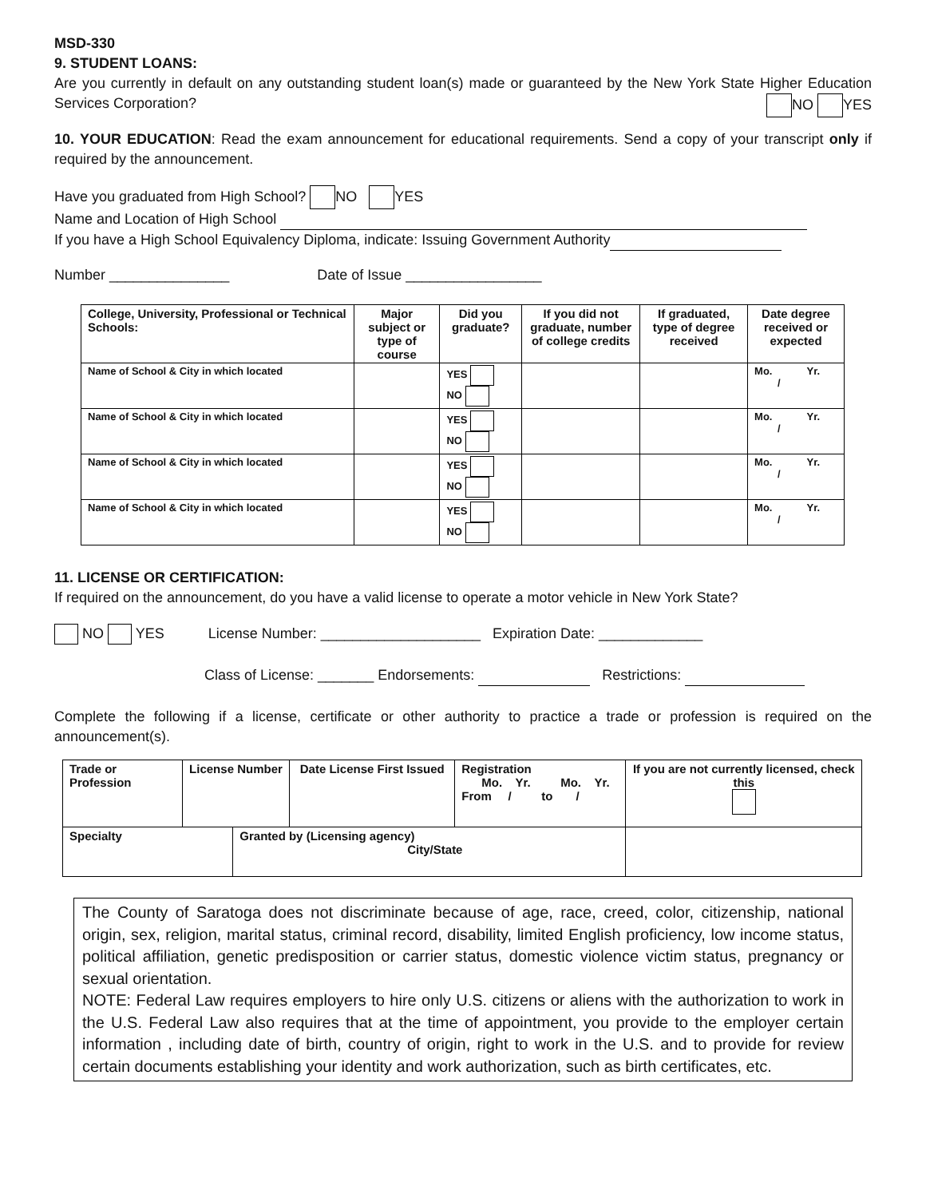MSD-330
9. STUDENT LOANS:
Are you currently in default on any outstanding student loan(s) made or guaranteed by the New York State Higher Education Services Corporation? NO YES
10. YOUR EDUCATION: Read the exam announcement for educational requirements. Send a copy of your transcript only if required by the announcement.
Have you graduated from High School? NO YES
Name and Location of High School
If you have a High School Equivalency Diploma, indicate: Issuing Government Authority
Number _______________ Date of Issue _________________
| College, University, Professional or Technical Schools: | Major subject or type of course | Did you graduate? | If you did not graduate, number of college credits | If graduated, type of degree received | Date degree received or expected |
| --- | --- | --- | --- | --- | --- |
| Name of School & City in which located | | YES NO | | | Mo. Yr. / |
| Name of School & City in which located | | YES NO | | | Mo. Yr. / |
| Name of School & City in which located | | YES NO | | | Mo. Yr. / |
| Name of School & City in which located | | YES NO | | | Mo. Yr. / |
11. LICENSE OR CERTIFICATION:
If required on the announcement, do you have a valid license to operate a motor vehicle in New York State?
NO YES License Number: ____________________ Expiration Date: _____________
Class of License: _______ Endorsements: Restrictions:
Complete the following if a license, certificate or other authority to practice a trade or profession is required on the announcement(s).
| Trade or Profession | License Number | | Date License First Issued | Registration Mo. Yr. Mo. Yr. From / to / | If you are not currently licensed, check this |
| --- | --- | --- | --- | --- | --- |
| Specialty | | Granted by (Licensing agency) City/State | | | |
The County of Saratoga does not discriminate because of age, race, creed, color, citizenship, national origin, sex, religion, marital status, criminal record, disability, limited English proficiency, low income status, political affiliation, genetic predisposition or carrier status, domestic violence victim status, pregnancy or sexual orientation.
NOTE: Federal Law requires employers to hire only U.S. citizens or aliens with the authorization to work in the U.S. Federal Law also requires that at the time of appointment, you provide to the employer certain information , including date of birth, country of origin, right to work in the U.S. and to provide for review certain documents establishing your identity and work authorization, such as birth certificates, etc.